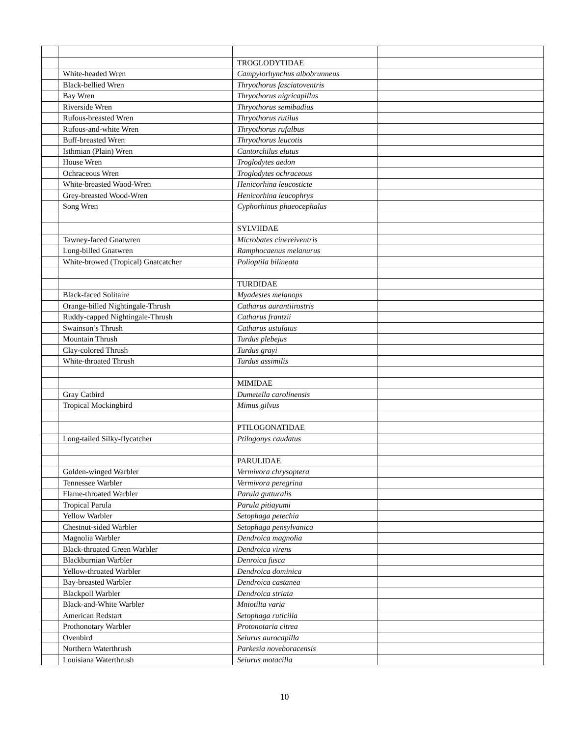| | | TROGLODYTIDAE | |
| | White-headed Wren | Campylorhynchus albobrunneus | |
| | Black-bellied Wren | Thryothorus fasciatoventris | |
| | Bay Wren | Thryothorus nigricapillus | |
| | Riverside Wren | Thryothorus semibadius | |
| | Rufous-breasted Wren | Thryothorus rutilus | |
| | Rufous-and-white Wren | Thryothorus rufalbus | |
| | Buff-breasted Wren | Thryothorus leucotis | |
| | Isthmian (Plain) Wren | Cantorchilus elutus | |
| | House Wren | Troglodytes aedon | |
| | Ochraceous Wren | Troglodytes ochraceous | |
| | White-breasted Wood-Wren | Henicorhina leucosticte | |
| | Grey-breasted Wood-Wren | Henicorhina leucophrys | |
| | Song Wren | Cyphorhinus phaeocephalus | |
| | | SYLVIIDAE | |
| | Tawney-faced Gnatwren | Microbates cinereiventris | |
| | Long-billed Gnatwren | Ramphocaenus melanurus | |
| | White-browed (Tropical) Gnatcatcher | Polioptila bilineata | |
| | | TURDIDAE | |
| | Black-faced Solitaire | Myadestes melanops | |
| | Orange-billed Nightingale-Thrush | Catharus aurantiirostris | |
| | Ruddy-capped Nightingale-Thrush | Catharus frantzii | |
| | Swainson’s Thrush | Catharus ustulatus | |
| | Mountain Thrush | Turdus plebejus | |
| | Clay-colored Thrush | Turdus grayi | |
| | White-throated Thrush | Turdus assimilis | |
| | | MIMIDAE | |
| | Gray Catbird | Dumetella carolinensis | |
| | Tropical Mockingbird | Mimus gilvus | |
| | | PTILOGONATIDAE | |
| | Long-tailed Silky-flycatcher | Ptilogonys caudatus | |
| | | PARULIDAE | |
| | Golden-winged Warbler | Vermivora chrysoptera | |
| | Tennessee Warbler | Vermivora peregrina | |
| | Flame-throated Warbler | Parula gutturalis | |
| | Tropical Parula | Parula pitiayumi | |
| | Yellow Warbler | Setophaga petechia | |
| | Chestnut-sided Warbler | Setophaga pensylvanica | |
| | Magnolia Warbler | Dendroica magnolia | |
| | Black-throated Green Warbler | Dendroica virens | |
| | Blackburnian Warbler | Denroica fusca | |
| | Yellow-throated Warbler | Dendroica dominica | |
| | Bay-breasted Warbler | Dendroica castanea | |
| | Blackpoll Warbler | Dendroica striata | |
| | Black-and-White Warbler | Mniotilta varia | |
| | American Redstart | Setophaga ruticilla | |
| | Prothonotary Warbler | Protonotaria citrea | |
| | Ovenbird | Seiurus aurocapilla | |
| | Northern Waterthrush | Parkesia noveboracensis | |
| | Louisiana Waterthrush | Seiurus motacilla | |
10